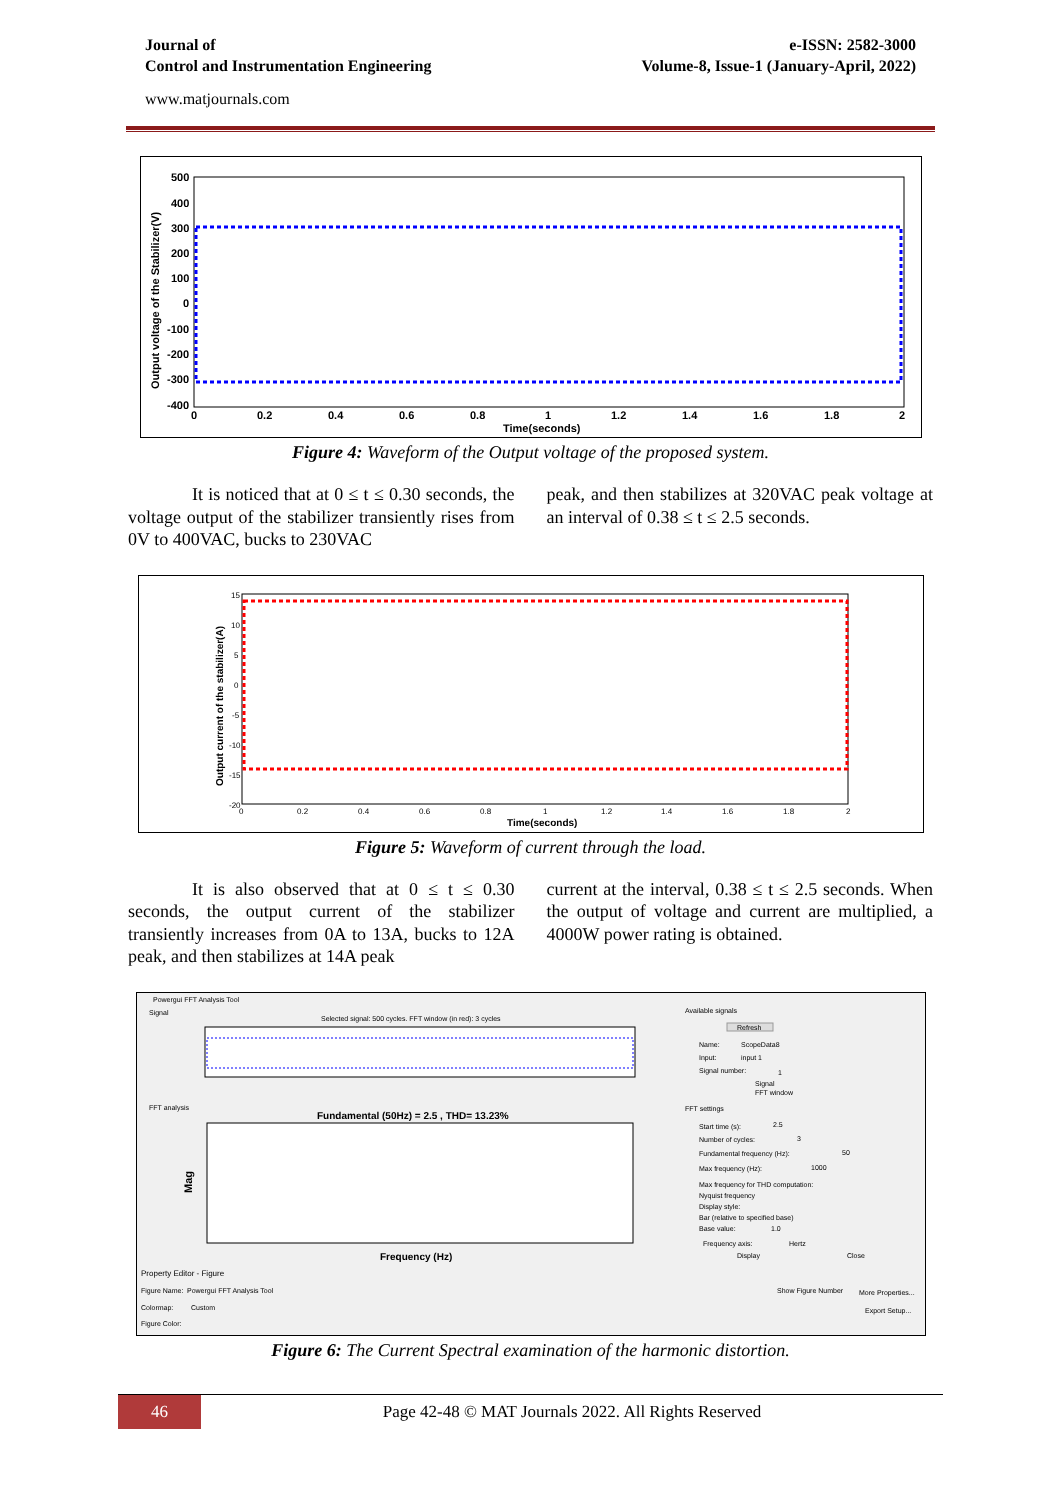Journal of
Control and Instrumentation Engineering
e-ISSN: 2582-3000
Volume-8, Issue-1 (January-April, 2022)
www.matjournals.com
500
400
300
200
100
0
-100
-200
-300
-400
0
0.2
0.4
0.6
0.8
1
1.2
1.4
1.6
1.8
2
Time(seconds)
Output voltage of the Stabilizer(V)
Figure 4: Waveform of the Output voltage of the proposed system.
It is noticed that at 0 ≤ t ≤ 0.30 seconds, the voltage output of the stabilizer transiently rises from 0V to 400VAC, bucks to 230VAC
peak, and then stabilizes at 320VAC peak voltage at an interval of 0.38 ≤ t ≤ 2.5 seconds.
15
10
5
0
-5
-10
-15
-20
0
0.2
0.4
0.6
0.8
1
1.2
1.4
1.6
1.8
2
Time(seconds)
Output current of the stabilizer(A)
Figure 5: Waveform of current through the load.
It is also observed that at 0 ≤ t ≤ 0.30 seconds, the output current of the stabilizer transiently increases from 0A to 13A, bucks to 12A peak, and then stabilizes at 14A peak
current at the interval, 0.38 ≤ t ≤ 2.5 seconds. When the output of voltage and current are multiplied, a 4000W power rating is obtained.
Powergui FFT Analysis Tool
Signal
Selected signal: 500 cycles. FFT window (in red): 3 cycles
FFT analysis
Fundamental (50Hz) = 2.5 , THD= 13.23%
Mag
Frequency (Hz)
Available signals
Refresh
Name:
ScopeData8
Input:
input 1
Signal number:
1
Signal
FFT window
FFT settings
Start time (s):
2.5
Number of cycles:
3
Fundamental frequency (Hz):
50
Max frequency (Hz):
1000
Max frequency for THD computation:
Nyquist frequency
Display style:
Bar (relative to specified base)
Base value:
1.0
Frequency axis:
Hertz
Display
Close
Property Editor - Figure
Figure Name:
Powergui FFT Analysis Tool
Show Figure Number
More Properties...
Colormap:
Custom
Export Setup...
Figure Color:
Figure 6: The Current Spectral examination of the harmonic distortion.
46
Page 42-48 © MAT Journals 2022. All Rights Reserved